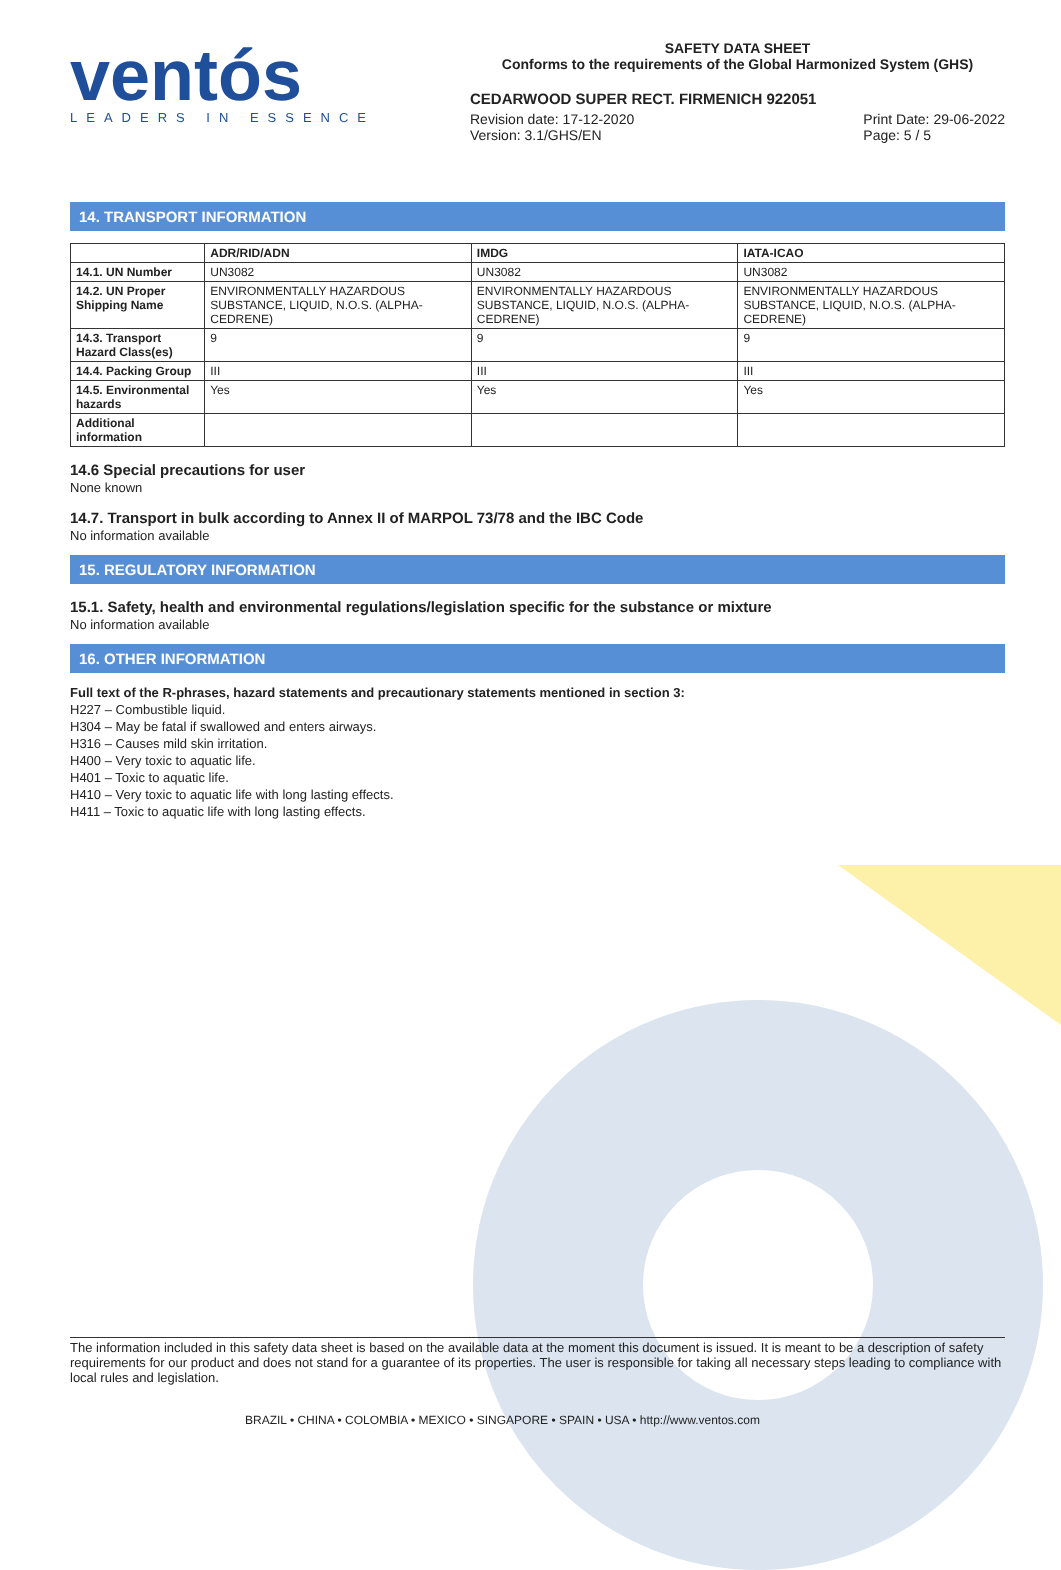ventós
LEADERS IN ESSENCE
SAFETY DATA SHEET
Conforms to the requirements of the Global Harmonized System (GHS)
CEDARWOOD SUPER RECT. FIRMENICH 922051
Revision date: 17-12-2020
Version: 3.1/GHS/EN
Print Date: 29-06-2022
Page: 5 / 5
14. TRANSPORT INFORMATION
| | ADR/RID/ADN | IMDG | IATA-ICAO |
| --- | --- | --- | --- |
| 14.1. UN Number | UN3082 | UN3082 | UN3082 |
| 14.2. UN Proper Shipping Name | ENVIRONMENTALLY HAZARDOUS SUBSTANCE, LIQUID, N.O.S. (ALPHA-CEDRENE) | ENVIRONMENTALLY HAZARDOUS SUBSTANCE, LIQUID, N.O.S. (ALPHA-CEDRENE) | ENVIRONMENTALLY HAZARDOUS SUBSTANCE, LIQUID, N.O.S. (ALPHA-CEDRENE) |
| 14.3. Transport Hazard Class(es) | 9 | 9 | 9 |
| 14.4. Packing Group | III | III | III |
| 14.5. Environmental hazards | Yes | Yes | Yes |
| Additional information | | | |
14.6 Special precautions for user
None known
14.7. Transport in bulk according to Annex II of MARPOL 73/78 and the IBC Code
No information available
15. REGULATORY INFORMATION
15.1. Safety, health and environmental regulations/legislation specific for the substance or mixture
No information available
16. OTHER INFORMATION
Full text of the R-phrases, hazard statements and precautionary statements mentioned in section 3:
H227 – Combustible liquid.
H304 – May be fatal if swallowed and enters airways.
H316 – Causes mild skin irritation.
H400 – Very toxic to aquatic life.
H401 – Toxic to aquatic life.
H410 – Very toxic to aquatic life with long lasting effects.
H411 – Toxic to aquatic life with long lasting effects.
The information included in this safety data sheet is based on the available data at the moment this document is issued. It is meant to be a description of safety requirements for our product and does not stand for a guarantee of its properties. The user is responsible for taking all necessary steps leading to compliance with local rules and legislation.
BRAZIL • CHINA • COLOMBIA • MEXICO • SINGAPORE • SPAIN • USA • http://www.ventos.com